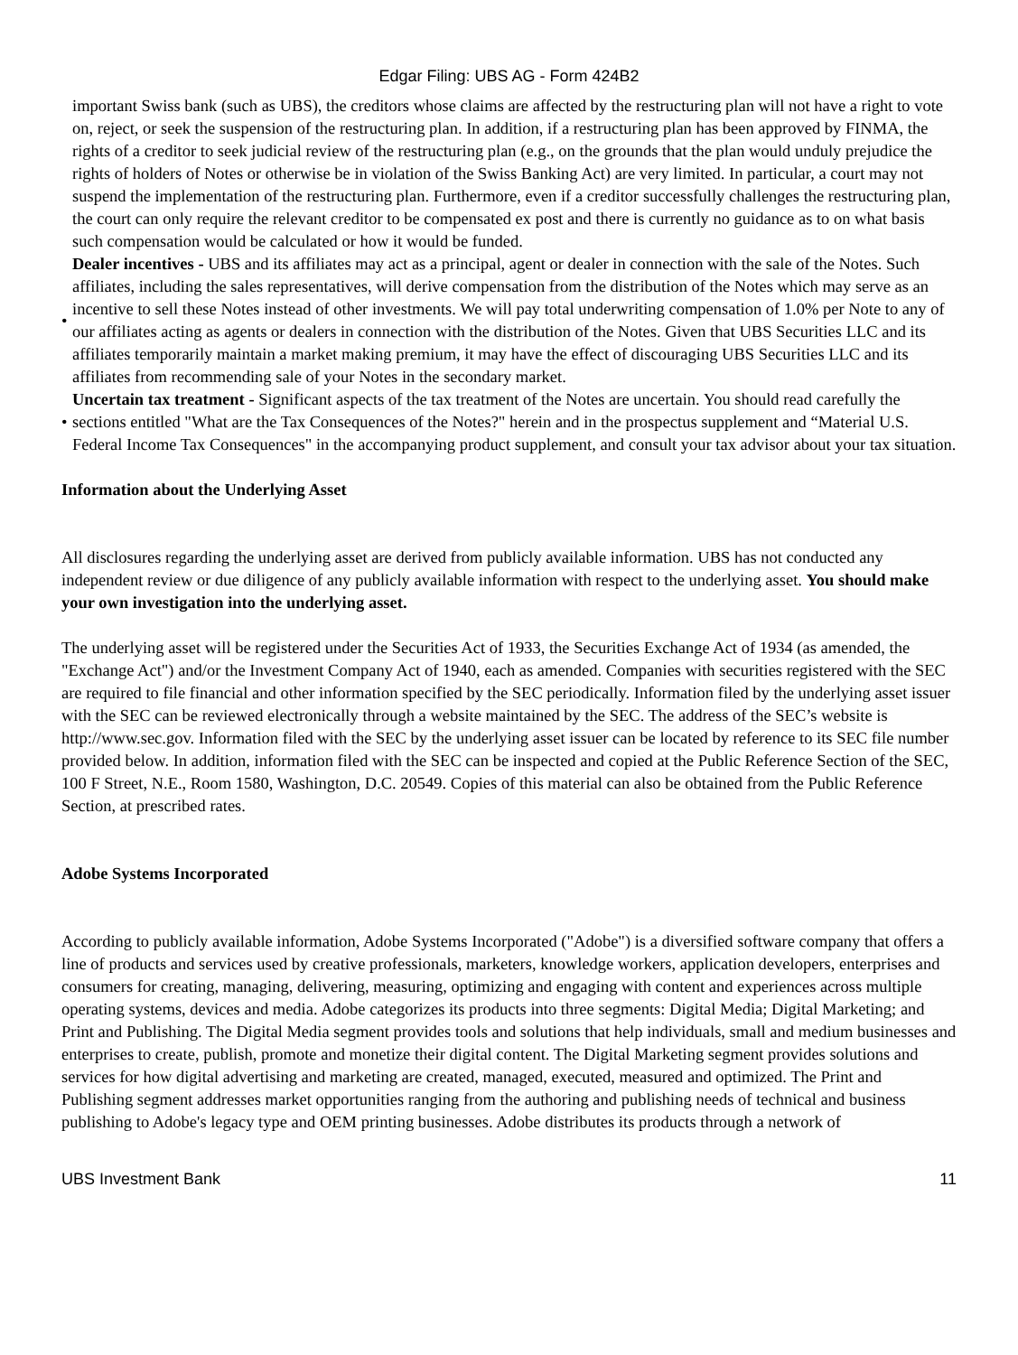Edgar Filing: UBS AG - Form 424B2
important Swiss bank (such as UBS), the creditors whose claims are affected by the restructuring plan will not have a right to vote on, reject, or seek the suspension of the restructuring plan. In addition, if a restructuring plan has been approved by FINMA, the rights of a creditor to seek judicial review of the restructuring plan (e.g., on the grounds that the plan would unduly prejudice the rights of holders of Notes or otherwise be in violation of the Swiss Banking Act) are very limited. In particular, a court may not suspend the implementation of the restructuring plan. Furthermore, even if a creditor successfully challenges the restructuring plan, the court can only require the relevant creditor to be compensated ex post and there is currently no guidance as to on what basis such compensation would be calculated or how it would be funded.
•
Dealer incentives - UBS and its affiliates may act as a principal, agent or dealer in connection with the sale of the Notes. Such affiliates, including the sales representatives, will derive compensation from the distribution of the Notes which may serve as an incentive to sell these Notes instead of other investments. We will pay total underwriting compensation of 1.0% per Note to any of our affiliates acting as agents or dealers in connection with the distribution of the Notes. Given that UBS Securities LLC and its affiliates temporarily maintain a market making premium, it may have the effect of discouraging UBS Securities LLC and its affiliates from recommending sale of your Notes in the secondary market.
•
Uncertain tax treatment - Significant aspects of the tax treatment of the Notes are uncertain. You should read carefully the sections entitled "What are the Tax Consequences of the Notes?" herein and in the prospectus supplement and “Material U.S. Federal Income Tax Consequences" in the accompanying product supplement, and consult your tax advisor about your tax situation.
Information about the Underlying Asset
All disclosures regarding the underlying asset are derived from publicly available information. UBS has not conducted any independent review or due diligence of any publicly available information with respect to the underlying asset. You should make your own investigation into the underlying asset.
The underlying asset will be registered under the Securities Act of 1933, the Securities Exchange Act of 1934 (as amended, the "Exchange Act") and/or the Investment Company Act of 1940, each as amended. Companies with securities registered with the SEC are required to file financial and other information specified by the SEC periodically. Information filed by the underlying asset issuer with the SEC can be reviewed electronically through a website maintained by the SEC. The address of the SEC’s website is http://www.sec.gov. Information filed with the SEC by the underlying asset issuer can be located by reference to its SEC file number provided below. In addition, information filed with the SEC can be inspected and copied at the Public Reference Section of the SEC, 100 F Street, N.E., Room 1580, Washington, D.C. 20549. Copies of this material can also be obtained from the Public Reference Section, at prescribed rates.
Adobe Systems Incorporated
According to publicly available information, Adobe Systems Incorporated ("Adobe") is a diversified software company that offers a line of products and services used by creative professionals, marketers, knowledge workers, application developers, enterprises and consumers for creating, managing, delivering, measuring, optimizing and engaging with content and experiences across multiple operating systems, devices and media. Adobe categorizes its products into three segments: Digital Media; Digital Marketing; and Print and Publishing. The Digital Media segment provides tools and solutions that help individuals, small and medium businesses and enterprises to create, publish, promote and monetize their digital content. The Digital Marketing segment provides solutions and services for how digital advertising and marketing are created, managed, executed, measured and optimized. The Print and Publishing segment addresses market opportunities ranging from the authoring and publishing needs of technical and business publishing to Adobe's legacy type and OEM printing businesses. Adobe distributes its products through a network of
UBS Investment Bank 11